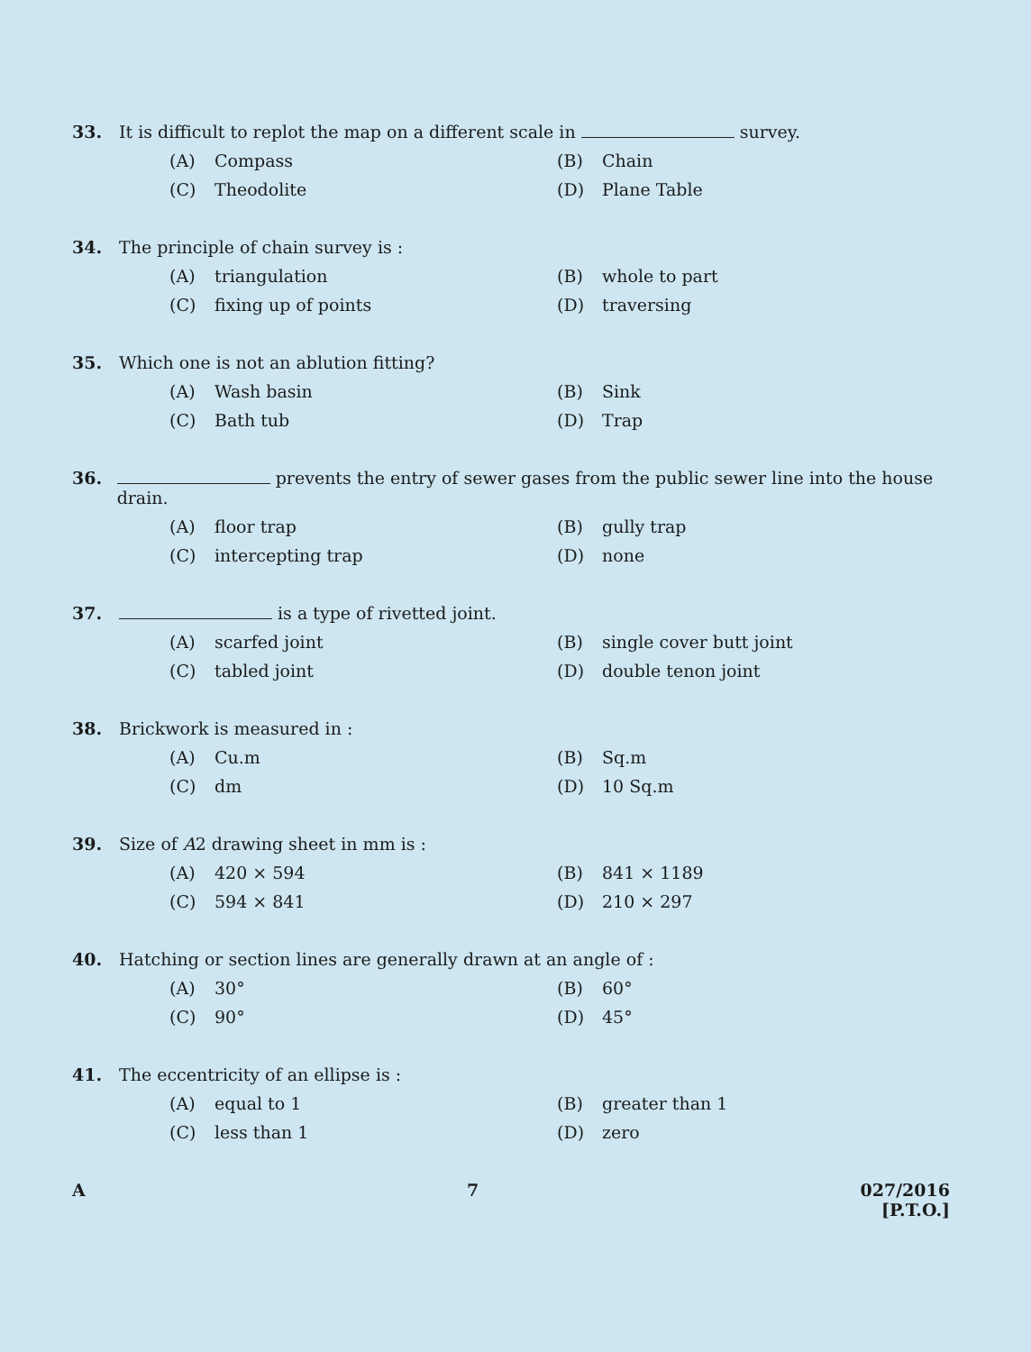33. It is difficult to replot the map on a different scale in survey.
(A) Compass
(B) Chain
(C) Theodolite
(D) Plane Table
34. The principle of chain survey is :
(A) triangulation
(B) whole to part
(C) fixing up of points
(D) traversing
35. Which one is not an ablution fitting?
(A) Wash basin
(B) Sink
(C) Bath tub
(D) Trap
36. prevents the entry of sewer gases from the public sewer line into the house drain.
(A) floor trap
(B) gully trap
(C) intercepting trap
(D) none
37. is a type of rivetted joint.
(A) scarfed joint
(B) single cover butt joint
(C) tabled joint
(D) double tenon joint
38. Brickwork is measured in :
(A) Cu.m
(B) Sq.m
(C) dm
(D) 10 Sq.m
39. Size of A2 drawing sheet in mm is :
(A) 420 × 594
(B) 841 × 1189
(C) 594 × 841
(D) 210 × 297
40. Hatching or section lines are generally drawn at an angle of :
(A) 30°
(B) 60°
(C) 90°
(D) 45°
41. The eccentricity of an ellipse is :
(A) equal to 1
(B) greater than 1
(C) less than 1
(D) zero
A 7 027/2016
[P.T.O.]